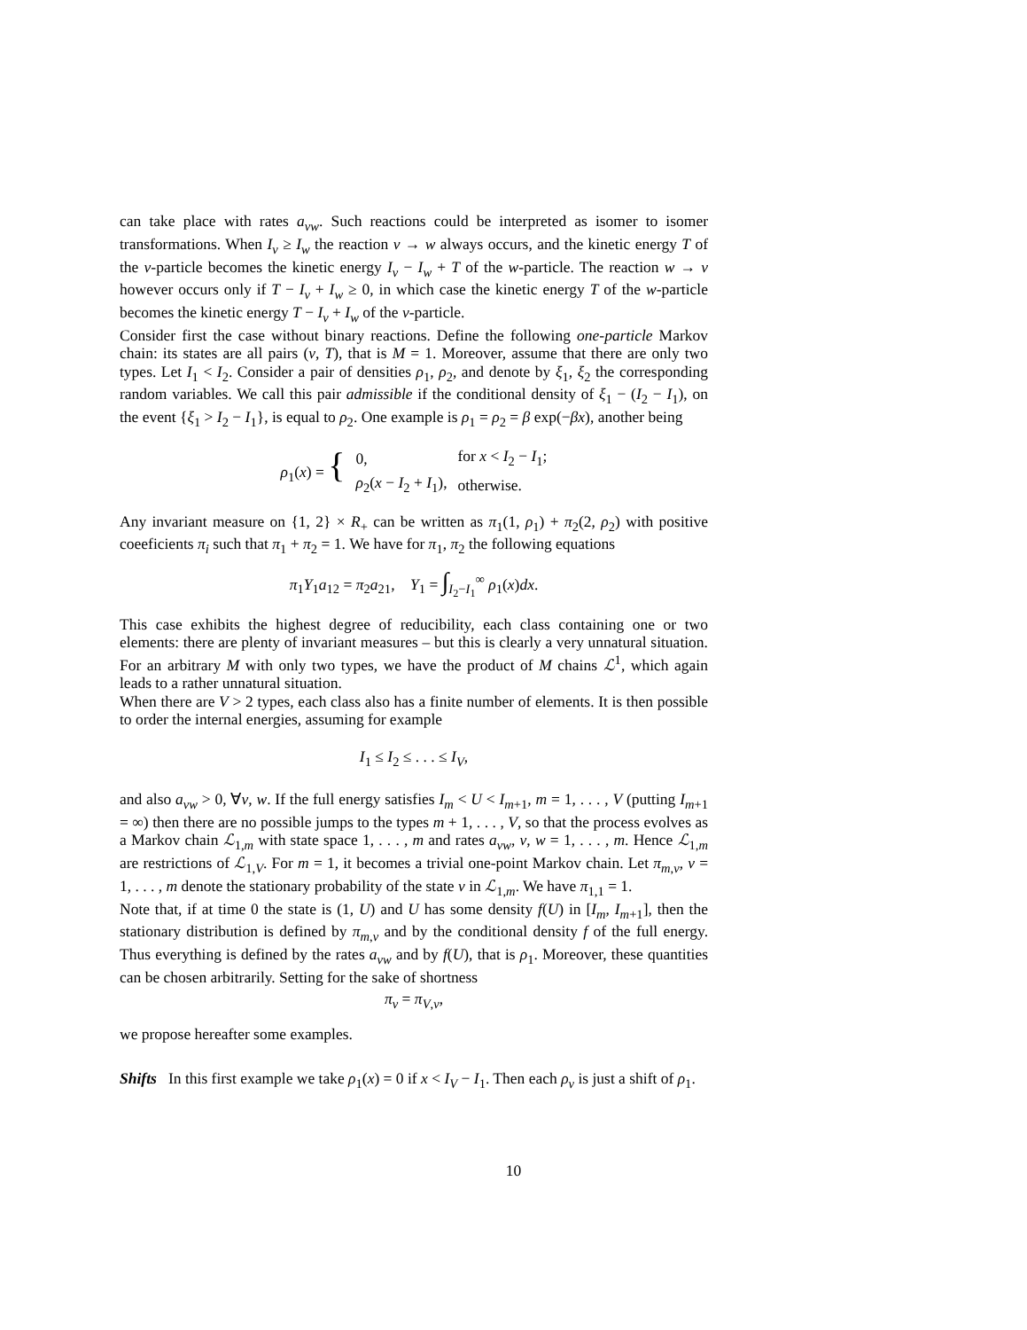can take place with rates a<sub>vw</sub>. Such reactions could be interpreted as isomer to isomer transformations. When I<sub>v</sub> ≥ I<sub>w</sub> the reaction v → w always occurs, and the kinetic energy T of the v-particle becomes the kinetic energy I<sub>v</sub> − I<sub>w</sub> + T of the w-particle. The reaction w → v however occurs only if T − I<sub>v</sub> + I<sub>w</sub> ≥ 0, in which case the kinetic energy T of the w-particle becomes the kinetic energy T − I<sub>v</sub> + I<sub>w</sub> of the v-particle.
Consider first the case without binary reactions. Define the following one-particle Markov chain: its states are all pairs (v, T), that is M = 1. Moreover, assume that there are only two types. Let I<sub>1</sub> < I<sub>2</sub>. Consider a pair of densities ρ<sub>1</sub>, ρ<sub>2</sub>, and denote by ξ<sub>1</sub>, ξ<sub>2</sub> the corresponding random variables. We call this pair admissible if the conditional density of ξ<sub>1</sub> − (I<sub>2</sub> − I<sub>1</sub>), on the event {ξ<sub>1</sub> > I<sub>2</sub> − I<sub>1</sub>}, is equal to ρ<sub>2</sub>. One example is ρ<sub>1</sub> = ρ<sub>2</sub> = β exp(−βx), another being
| ρ<sub>1</sub>( x ) = { | 0, | for x < I<sub>2</sub> − I<sub>1</sub>; |
| | ρ<sub>2</sub>( x − I<sub>2</sub> + I<sub>1</sub>), | otherwise. |
Any invariant measure on {1, 2} × R<sub>+</sub> can be written as π<sub>1</sub>(1, ρ<sub>1</sub>) + π<sub>2</sub>(2, ρ<sub>2</sub>) with positive coeeficients π<sub>i</sub> such that π<sub>1</sub> + π<sub>2</sub> = 1. We have for π<sub>1</sub>, π<sub>2</sub> the following equations
π<sub>1</sub>Y<sub>1</sub>a<sub>12</sub> = π<sub>2</sub>a<sub>21</sub>, Y<sub>1</sub> = ∫<sub>I<sub>2</sub>−I<sub>1</sub></sub><sup>∞</sup> ρ<sub>1</sub>(x)dx.
This case exhibits the highest degree of reducibility, each class containing one or two elements: there are plenty of invariant measures – but this is clearly a very unnatural situation. For an arbitrary M with only two types, we have the product of M chains ℒ<sup>1</sup>, which again leads to a rather unnatural situation.
When there are V > 2 types, each class also has a finite number of elements. It is then possible to order the internal energies, assuming for example
I<sub>1</sub> ≤ I<sub>2</sub> ≤ . . . ≤ I<sub>V</sub>,
and also a<sub>vw</sub> > 0, ∀v, w. If the full energy satisfies I<sub>m</sub> < U < I<sub>m+1</sub>, m = 1, . . . , V (putting I<sub>m+1</sub> = ∞) then there are no possible jumps to the types m + 1, . . . , V, so that the process evolves as a Markov chain ℒ<sub>1,m</sub> with state space 1, . . . , m and rates a<sub>vw</sub>, v, w = 1, . . . , m. Hence ℒ<sub>1,m</sub> are restrictions of ℒ<sub>1,V</sub>. For m = 1, it becomes a trivial one-point Markov chain. Let π<sub>m,v</sub>, v = 1, . . . , m denote the stationary probability of the state v in ℒ<sub>1,m</sub>. We have π<sub>1,1</sub> = 1.
Note that, if at time 0 the state is (1, U) and U has some density f(U) in [I<sub>m</sub>, I<sub>m+1</sub>], then the stationary distribution is defined by π<sub>m,v</sub> and by the conditional density f of the full energy. Thus everything is defined by the rates a<sub>vw</sub> and by f(U), that is ρ<sub>1</sub>. Moreover, these quantities can be chosen arbitrarily. Setting for the sake of shortness
π<sub>v</sub> = π<sub>V,v</sub>,
we propose hereafter some examples.
Shifts In this first example we take ρ<sub>1</sub>(x) = 0 if x < I<sub>V</sub> − I<sub>1</sub>. Then each ρ<sub>v</sub> is just a shift of ρ<sub>1</sub>.
10